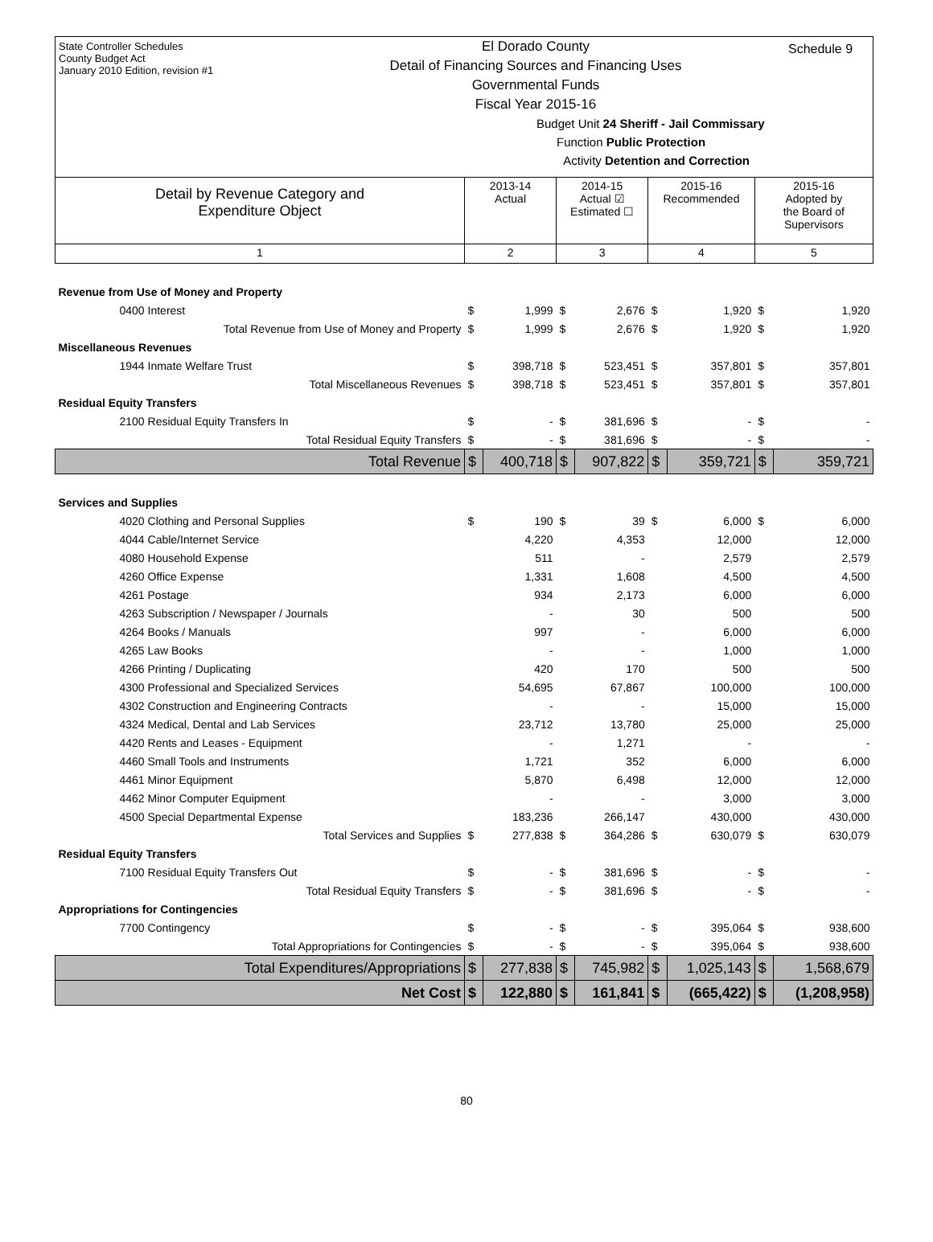State Controller Schedules
County Budget Act
January 2010 Edition, revision #1
El Dorado County
Detail of Financing Sources and Financing Uses
Governmental Funds
Fiscal Year 2015-16
Budget Unit 24 Sheriff - Jail Commissary
Function Public Protection
Activity Detention and Correction
Schedule 9
| Detail by Revenue Category and Expenditure Object | 2013-14 Actual | | 2014-15 Actual ☑ Estimated ☐ | | 2015-16 Recommended | | 2015-16 Adopted by the Board of Supervisors | |
| 1 | 2 | | 3 | | 4 | | 5 | |
| Revenue from Use of Money and Property | | | | | | | | |
| 0400 Interest | $ | 1,999 | $ | 2,676 | $ | 1,920 | $ | 1,920 |
| Total Revenue from Use of Money and Property | $ | 1,999 | $ | 2,676 | $ | 1,920 | $ | 1,920 |
| Miscellaneous Revenues | | | | | | | | |
| 1944 Inmate Welfare Trust | $ | 398,718 | $ | 523,451 | $ | 357,801 | $ | 357,801 |
| Total Miscellaneous Revenues | $ | 398,718 | $ | 523,451 | $ | 357,801 | $ | 357,801 |
| Residual Equity Transfers | | | | | | | | |
| 2100 Residual Equity Transfers In | $ | - | $ | 381,696 | $ | - | $ | - |
| Total Residual Equity Transfers | $ | - | $ | 381,696 | $ | - | $ | - |
| Total Revenue | $ | 400,718 | $ | 907,822 | $ | 359,721 | $ | 359,721 |
| Services and Supplies | | | | | | | | |
| 4020 Clothing and Personal Supplies | $ | 190 | $ | 39 | $ | 6,000 | $ | 6,000 |
| 4044 Cable/Internet Service | | 4,220 | | 4,353 | | 12,000 | | 12,000 |
| 4080 Household Expense | | 511 | | - | | 2,579 | | 2,579 |
| 4260 Office Expense | | 1,331 | | 1,608 | | 4,500 | | 4,500 |
| 4261 Postage | | 934 | | 2,173 | | 6,000 | | 6,000 |
| 4263 Subscription / Newspaper / Journals | | - | | 30 | | 500 | | 500 |
| 4264 Books / Manuals | | 997 | | - | | 6,000 | | 6,000 |
| 4265 Law Books | | - | | - | | 1,000 | | 1,000 |
| 4266 Printing / Duplicating | | 420 | | 170 | | 500 | | 500 |
| 4300 Professional and Specialized Services | | 54,695 | | 67,867 | | 100,000 | | 100,000 |
| 4302 Construction and Engineering Contracts | | - | | - | | 15,000 | | 15,000 |
| 4324 Medical, Dental and Lab Services | | 23,712 | | 13,780 | | 25,000 | | 25,000 |
| 4420 Rents and Leases - Equipment | | - | | 1,271 | | - | | - |
| 4460 Small Tools and Instruments | | 1,721 | | 352 | | 6,000 | | 6,000 |
| 4461 Minor Equipment | | 5,870 | | 6,498 | | 12,000 | | 12,000 |
| 4462 Minor Computer Equipment | | - | | - | | 3,000 | | 3,000 |
| 4500 Special Departmental Expense | | 183,236 | | 266,147 | | 430,000 | | 430,000 |
| Total Services and Supplies | $ | 277,838 | $ | 364,286 | $ | 630,079 | $ | 630,079 |
| Residual Equity Transfers | | | | | | | | |
| 7100 Residual Equity Transfers Out | $ | - | $ | 381,696 | $ | - | $ | - |
| Total Residual Equity Transfers | $ | - | $ | 381,696 | $ | - | $ | - |
| Appropriations for Contingencies | | | | | | | | |
| 7700 Contingency | $ | - | $ | - | $ | 395,064 | $ | 938,600 |
| Total Appropriations for Contingencies | $ | - | $ | - | $ | 395,064 | $ | 938,600 |
| Total Expenditures/Appropriations | $ | 277,838 | $ | 745,982 | $ | 1,025,143 | $ | 1,568,679 |
| Net Cost | $ | 122,880 | $ | 161,841 | $ | (665,422) | $ | (1,208,958) |
80